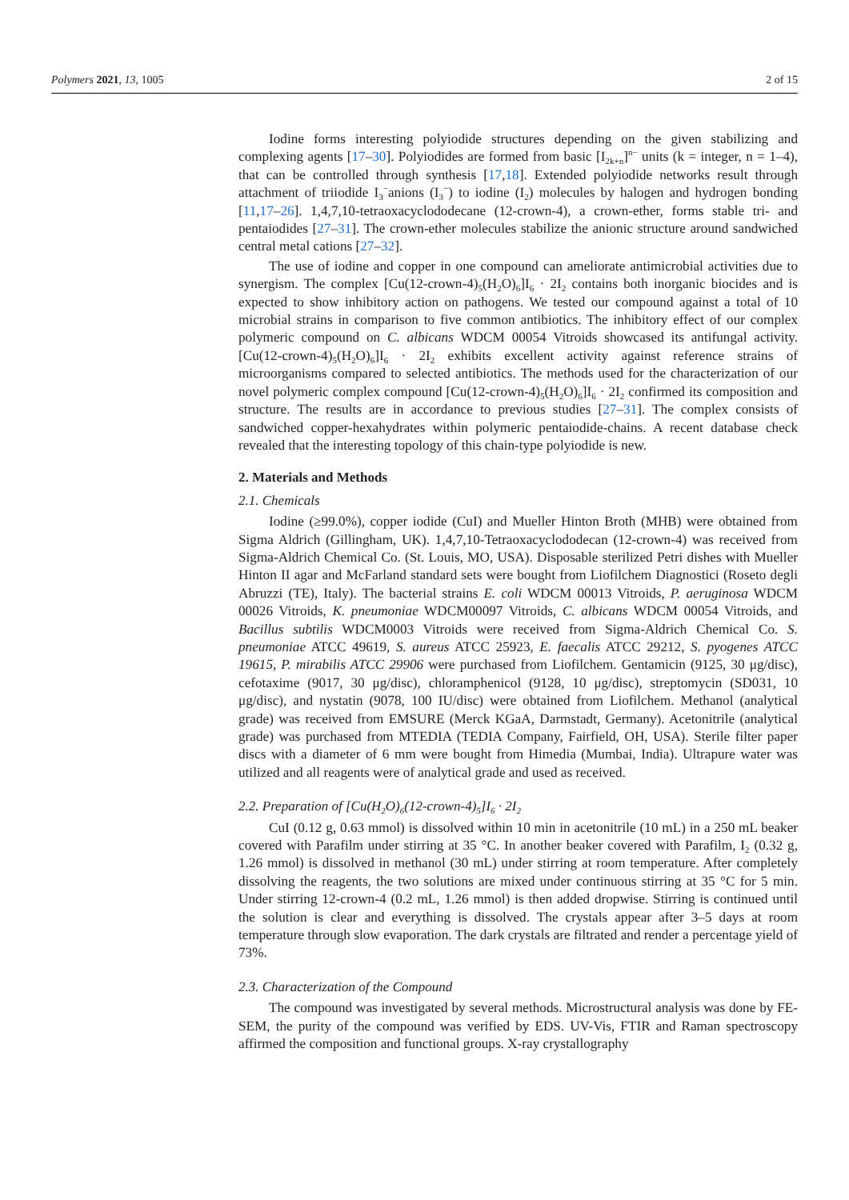Polymers 2021, 13, 1005 2 of 15
Iodine forms interesting polyiodide structures depending on the given stabilizing and complexing agents [17–30]. Polyiodides are formed from basic [I<sub>2k+n</sub>]<sup>n−</sup> units (k = integer, n = 1–4), that can be controlled through synthesis [17,18]. Extended polyiodide networks result through attachment of triiodide I<sub>3</sub><sup>−</sup>anions (I<sub>3</sub><sup>−</sup>) to iodine (I<sub>2</sub>) molecules by halogen and hydrogen bonding [11,17–26]. 1,4,7,10-tetraoxacyclododecane (12-crown-4), a crown-ether, forms stable tri- and pentaiodides [27–31]. The crown-ether molecules stabilize the anionic structure around sandwiched central metal cations [27–32].
The use of iodine and copper in one compound can ameliorate antimicrobial activities due to synergism. The complex [Cu(12-crown-4)<sub>5</sub>(H<sub>2</sub>O)<sub>6</sub>]I<sub>6</sub> · 2I<sub>2</sub> contains both inorganic biocides and is expected to show inhibitory action on pathogens. We tested our compound against a total of 10 microbial strains in comparison to five common antibiotics. The inhibitory effect of our complex polymeric compound on C. albicans WDCM 00054 Vitroids showcased its antifungal activity. [Cu(12-crown-4)<sub>5</sub>(H<sub>2</sub>O)<sub>6</sub>]I<sub>6</sub> · 2I<sub>2</sub> exhibits excellent activity against reference strains of microorganisms compared to selected antibiotics. The methods used for the characterization of our novel polymeric complex compound [Cu(12-crown-4)<sub>5</sub>(H<sub>2</sub>O)<sub>6</sub>]I<sub>6</sub> · 2I<sub>2</sub> confirmed its composition and structure. The results are in accordance to previous studies [27–31]. The complex consists of sandwiched copper-hexahydrates within polymeric pentaiodide-chains. A recent database check revealed that the interesting topology of this chain-type polyiodide is new.
2. Materials and Methods
2.1. Chemicals
Iodine (≥99.0%), copper iodide (CuI) and Mueller Hinton Broth (MHB) were obtained from Sigma Aldrich (Gillingham, UK). 1,4,7,10-Tetraoxacyclododecan (12-crown-4) was received from Sigma-Aldrich Chemical Co. (St. Louis, MO, USA). Disposable sterilized Petri dishes with Mueller Hinton II agar and McFarland standard sets were bought from Liofilchem Diagnostici (Roseto degli Abruzzi (TE), Italy). The bacterial strains E. coli WDCM 00013 Vitroids, P. aeruginosa WDCM 00026 Vitroids, K. pneumoniae WDCM00097 Vitroids, C. albicans WDCM 00054 Vitroids, and Bacillus subtilis WDCM0003 Vitroids were received from Sigma-Aldrich Chemical Co. S. pneumoniae ATCC 49619, S. aureus ATCC 25923, E. faecalis ATCC 29212, S. pyogenes ATCC 19615, P. mirabilis ATCC 29906 were purchased from Liofilchem. Gentamicin (9125, 30 μg/disc), cefotaxime (9017, 30 μg/disc), chloramphenicol (9128, 10 μg/disc), streptomycin (SD031, 10 μg/disc), and nystatin (9078, 100 IU/disc) were obtained from Liofilchem. Methanol (analytical grade) was received from EMSURE (Merck KGaA, Darmstadt, Germany). Acetonitrile (analytical grade) was purchased from MTEDIA (TEDIA Company, Fairfield, OH, USA). Sterile filter paper discs with a diameter of 6 mm were bought from Himedia (Mumbai, India). Ultrapure water was utilized and all reagents were of analytical grade and used as received.
2.2. Preparation of [Cu(H<sub>2</sub>O)<sub>6</sub>(12-crown-4)<sub>5</sub>]I<sub>6</sub> · 2I<sub>2</sub>
CuI (0.12 g, 0.63 mmol) is dissolved within 10 min in acetonitrile (10 mL) in a 250 mL beaker covered with Parafilm under stirring at 35 °C. In another beaker covered with Parafilm, I<sub>2</sub> (0.32 g, 1.26 mmol) is dissolved in methanol (30 mL) under stirring at room temperature. After completely dissolving the reagents, the two solutions are mixed under continuous stirring at 35 °C for 5 min. Under stirring 12-crown-4 (0.2 mL, 1.26 mmol) is then added dropwise. Stirring is continued until the solution is clear and everything is dissolved. The crystals appear after 3–5 days at room temperature through slow evaporation. The dark crystals are filtrated and render a percentage yield of 73%.
2.3. Characterization of the Compound
The compound was investigated by several methods. Microstructural analysis was done by FE-SEM, the purity of the compound was verified by EDS. UV-Vis, FTIR and Raman spectroscopy affirmed the composition and functional groups. X-ray crystallography